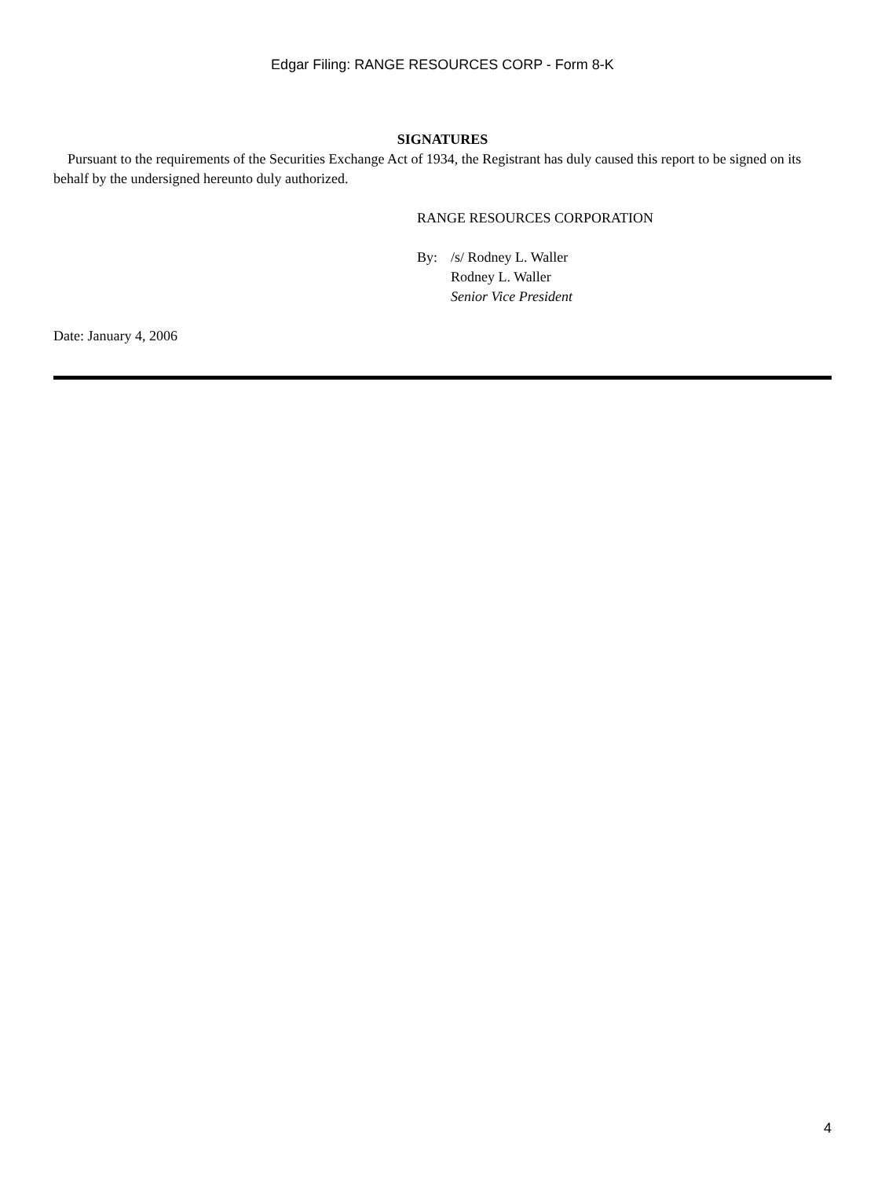Edgar Filing: RANGE RESOURCES CORP - Form 8-K
SIGNATURES
Pursuant to the requirements of the Securities Exchange Act of 1934, the Registrant has duly caused this report to be signed on its behalf by the undersigned hereunto duly authorized.
RANGE RESOURCES CORPORATION
By: /s/ Rodney L. Waller
Rodney L. Waller
Senior Vice President
Date: January 4, 2006
4